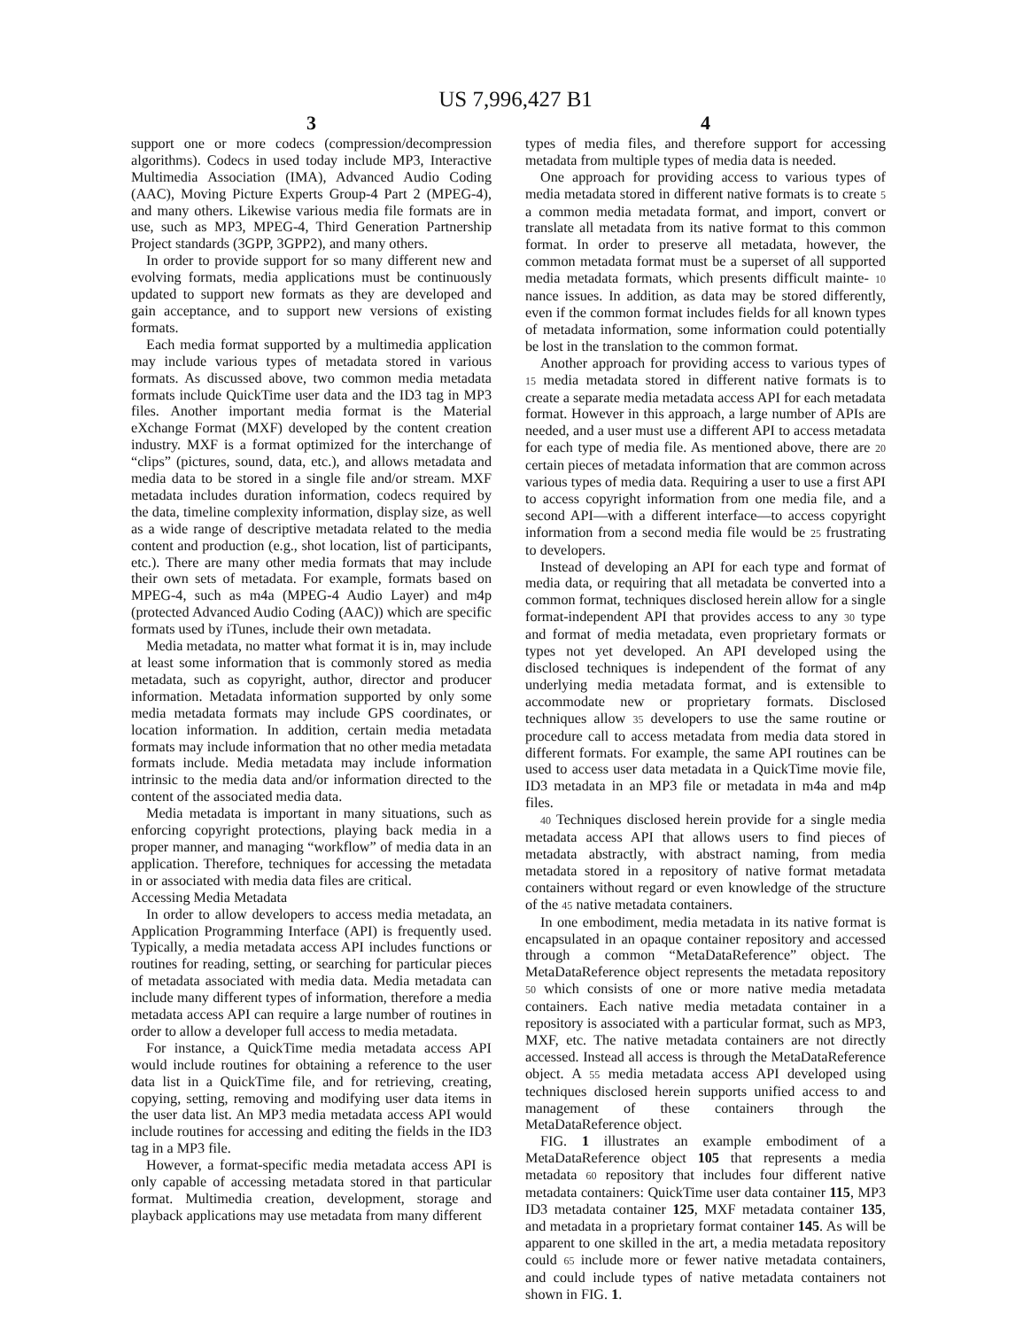US 7,996,427 B1
3
support one or more codecs (compression/decompression algorithms). Codecs in used today include MP3, Interactive Multimedia Association (IMA), Advanced Audio Coding (AAC), Moving Picture Experts Group-4 Part 2 (MPEG-4), and many others. Likewise various media file formats are in use, such as MP3, MPEG-4, Third Generation Partnership Project standards (3GPP, 3GPP2), and many others.
In order to provide support for so many different new and evolving formats, media applications must be continuously updated to support new formats as they are developed and gain acceptance, and to support new versions of existing formats.
Each media format supported by a multimedia application may include various types of metadata stored in various formats. As discussed above, two common media metadata formats include QuickTime user data and the ID3 tag in MP3 files. Another important media format is the Material eXchange Format (MXF) developed by the content creation industry. MXF is a format optimized for the interchange of “clips” (pictures, sound, data, etc.), and allows metadata and media data to be stored in a single file and/or stream. MXF metadata includes duration information, codecs required by the data, timeline complexity information, display size, as well as a wide range of descriptive metadata related to the media content and production (e.g., shot location, list of participants, etc.). There are many other media formats that may include their own sets of metadata. For example, formats based on MPEG-4, such as m4a (MPEG-4 Audio Layer) and m4p (protected Advanced Audio Coding (AAC)) which are specific formats used by iTunes, include their own metadata.
Media metadata, no matter what format it is in, may include at least some information that is commonly stored as media metadata, such as copyright, author, director and producer information. Metadata information supported by only some media metadata formats may include GPS coordinates, or location information. In addition, certain media metadata formats may include information that no other media metadata formats include. Media metadata may include information intrinsic to the media data and/or information directed to the content of the associated media data.
Media metadata is important in many situations, such as enforcing copyright protections, playing back media in a proper manner, and managing “workflow” of media data in an application. Therefore, techniques for accessing the metadata in or associated with media data files are critical.
Accessing Media Metadata
In order to allow developers to access media metadata, an Application Programming Interface (API) is frequently used. Typically, a media metadata access API includes functions or routines for reading, setting, or searching for particular pieces of metadata associated with media data. Media metadata can include many different types of information, therefore a media metadata access API can require a large number of routines in order to allow a developer full access to media metadata.
For instance, a QuickTime media metadata access API would include routines for obtaining a reference to the user data list in a QuickTime file, and for retrieving, creating, copying, setting, removing and modifying user data items in the user data list. An MP3 media metadata access API would include routines for accessing and editing the fields in the ID3 tag in a MP3 file.
However, a format-specific media metadata access API is only capable of accessing metadata stored in that particular format. Multimedia creation, development, storage and playback applications may use metadata from many different
4
types of media files, and therefore support for accessing metadata from multiple types of media data is needed.
One approach for providing access to various types of media metadata stored in different native formats is to create 5 a common media metadata format, and import, convert or translate all metadata from its native format to this common format. In order to preserve all metadata, however, the common metadata format must be a superset of all supported media metadata formats, which presents difficult mainte- 10 nance issues. In addition, as data may be stored differently, even if the common format includes fields for all known types of metadata information, some information could potentially be lost in the translation to the common format.
Another approach for providing access to various types of 15 media metadata stored in different native formats is to create a separate media metadata access API for each metadata format. However in this approach, a large number of APIs are needed, and a user must use a different API to access metadata for each type of media file. As mentioned above, there are 20 certain pieces of metadata information that are common across various types of media data. Requiring a user to use a first API to access copyright information from one media file, and a second API—with a different interface—to access copyright information from a second media file would be 25 frustrating to developers.
Instead of developing an API for each type and format of media data, or requiring that all metadata be converted into a common format, techniques disclosed herein allow for a single format-independent API that provides access to any 30 type and format of media metadata, even proprietary formats or types not yet developed. An API developed using the disclosed techniques is independent of the format of any underlying media metadata format, and is extensible to accommodate new or proprietary formats. Disclosed techniques allow 35 developers to use the same routine or procedure call to access metadata from media data stored in different formats. For example, the same API routines can be used to access user data metadata in a QuickTime movie file, ID3 metadata in an MP3 file or metadata in m4a and m4p files.
40 Techniques disclosed herein provide for a single media metadata access API that allows users to find pieces of metadata abstractly, with abstract naming, from media metadata stored in a repository of native format metadata containers without regard or even knowledge of the structure of the 45 native metadata containers.
In one embodiment, media metadata in its native format is encapsulated in an opaque container repository and accessed through a common “MetaDataReference” object. The MetaDataReference object represents the metadata repository 50 which consists of one or more native media metadata containers. Each native media metadata container in a repository is associated with a particular format, such as MP3, MXF, etc. The native metadata containers are not directly accessed. Instead all access is through the MetaDataReference object. A 55 media metadata access API developed using techniques disclosed herein supports unified access to and management of these containers through the MetaDataReference object.
FIG. 1 illustrates an example embodiment of a MetaDataReference object 105 that represents a media metadata 60 repository that includes four different native metadata containers: QuickTime user data container 115, MP3 ID3 metadata container 125, MXF metadata container 135, and metadata in a proprietary format container 145. As will be apparent to one skilled in the art, a media metadata repository could 65 include more or fewer native metadata containers, and could include types of native metadata containers not shown in FIG. 1.